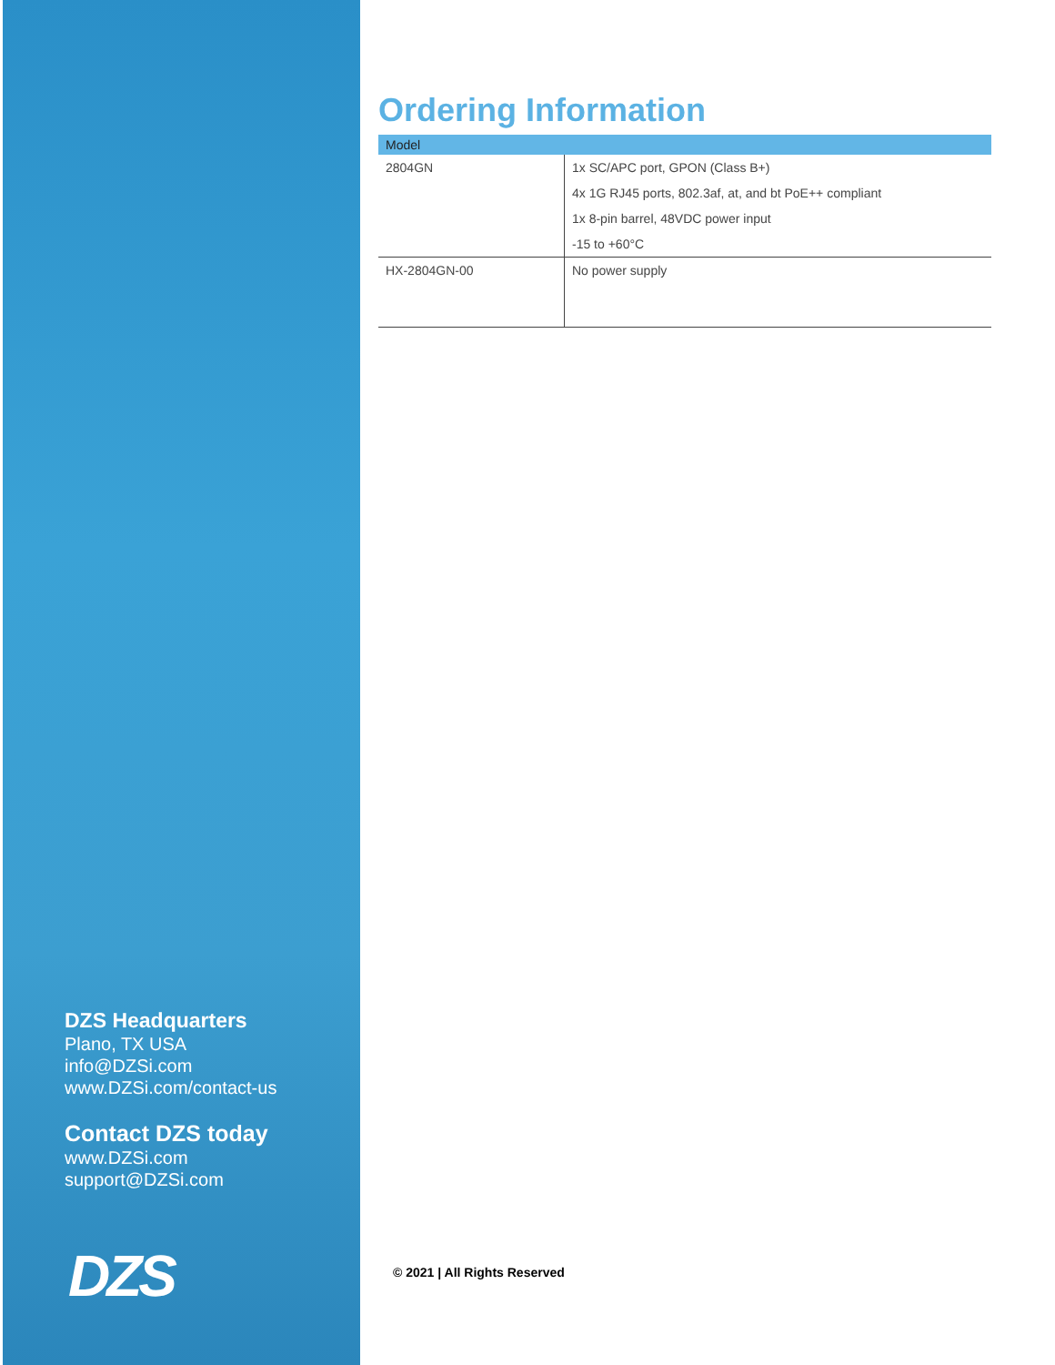DZS Headquarters
Plano, TX USA
info@DZSi.com
www.DZSi.com/contact-us
Contact DZS today
www.DZSi.com
support@DZSi.com
DZS
Ordering Information
| Model | |
| --- | --- |
| 2804GN | 1x SC/APC port, GPON (Class B+) 4x 1G RJ45 ports, 802.3af, at, and bt PoE++ compliant 1x 8-pin barrel, 48VDC power input -15 to +60°C |
| HX-2804GN-00 | No power supply |
© 2021 | All Rights Reserved